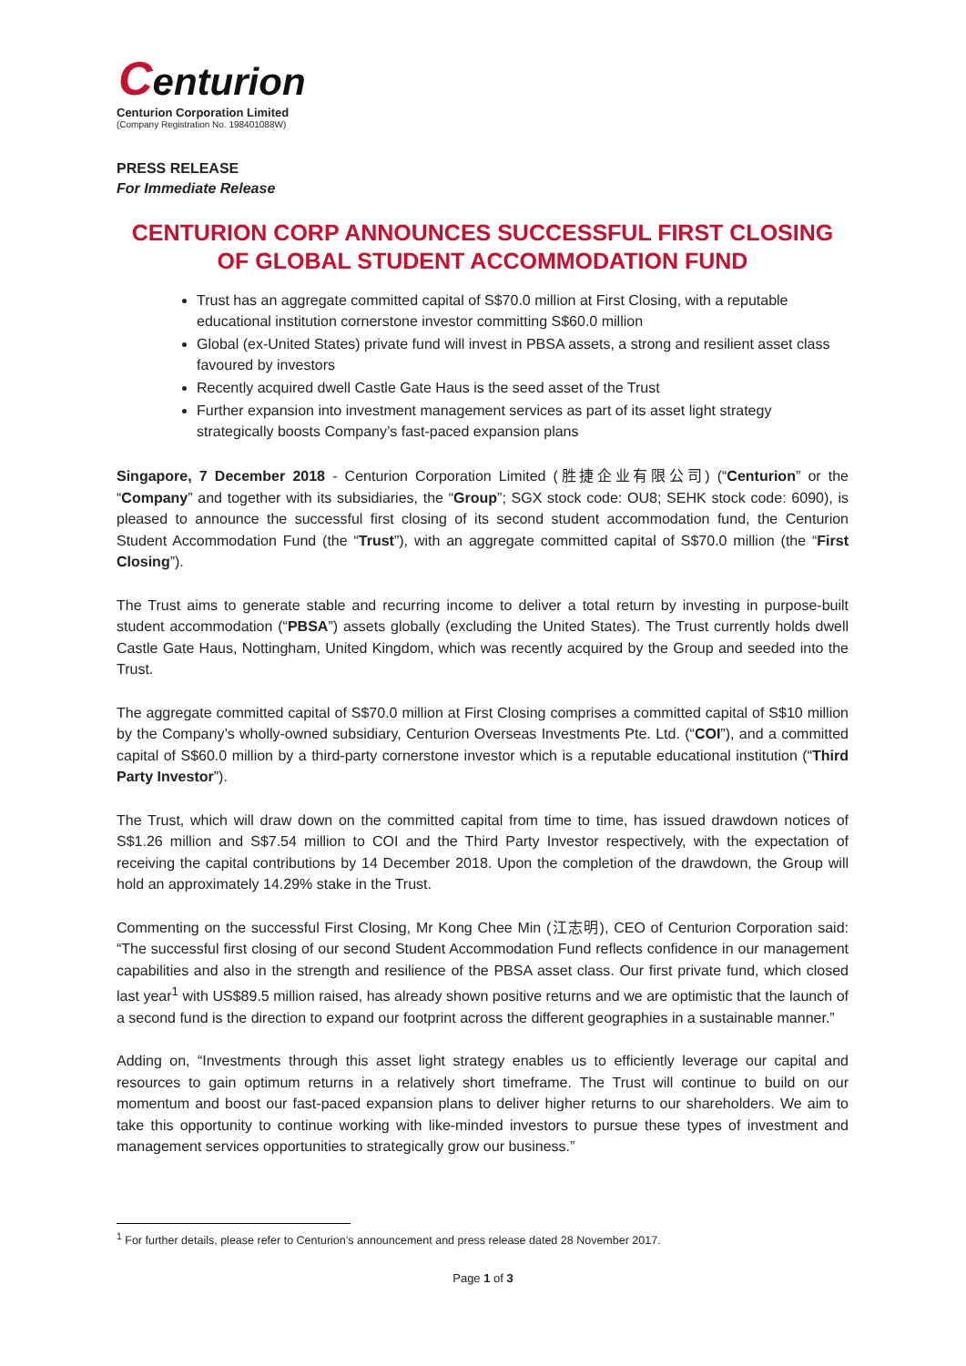Centurion
Centurion Corporation Limited
(Company Registration No. 198401088W)
PRESS RELEASE
For Immediate Release
CENTURION CORP ANNOUNCES SUCCESSFUL FIRST CLOSING OF GLOBAL STUDENT ACCOMMODATION FUND
Trust has an aggregate committed capital of S$70.0 million at First Closing, with a reputable educational institution cornerstone investor committing S$60.0 million
Global (ex-United States) private fund will invest in PBSA assets, a strong and resilient asset class favoured by investors
Recently acquired dwell Castle Gate Haus is the seed asset of the Trust
Further expansion into investment management services as part of its asset light strategy strategically boosts Company’s fast-paced expansion plans
Singapore, 7 December 2018 - Centurion Corporation Limited (胜捷企业有限公司) (“Centurion” or the “Company” and together with its subsidiaries, the “Group”; SGX stock code: OU8; SEHK stock code: 6090), is pleased to announce the successful first closing of its second student accommodation fund, the Centurion Student Accommodation Fund (the “Trust”), with an aggregate committed capital of S$70.0 million (the “First Closing”).
The Trust aims to generate stable and recurring income to deliver a total return by investing in purpose-built student accommodation (“PBSA”) assets globally (excluding the United States). The Trust currently holds dwell Castle Gate Haus, Nottingham, United Kingdom, which was recently acquired by the Group and seeded into the Trust.
The aggregate committed capital of S$70.0 million at First Closing comprises a committed capital of S$10 million by the Company’s wholly-owned subsidiary, Centurion Overseas Investments Pte. Ltd. (“COI”), and a committed capital of S$60.0 million by a third-party cornerstone investor which is a reputable educational institution (“Third Party Investor”).
The Trust, which will draw down on the committed capital from time to time, has issued drawdown notices of S$1.26 million and S$7.54 million to COI and the Third Party Investor respectively, with the expectation of receiving the capital contributions by 14 December 2018. Upon the completion of the drawdown, the Group will hold an approximately 14.29% stake in the Trust.
Commenting on the successful First Closing, Mr Kong Chee Min (江志明), CEO of Centurion Corporation said: “The successful first closing of our second Student Accommodation Fund reflects confidence in our management capabilities and also in the strength and resilience of the PBSA asset class. Our first private fund, which closed last year<sup>1</sup> with US$89.5 million raised, has already shown positive returns and we are optimistic that the launch of a second fund is the direction to expand our footprint across the different geographies in a sustainable manner.”
Adding on, “Investments through this asset light strategy enables us to efficiently leverage our capital and resources to gain optimum returns in a relatively short timeframe. The Trust will continue to build on our momentum and boost our fast-paced expansion plans to deliver higher returns to our shareholders. We aim to take this opportunity to continue working with like-minded investors to pursue these types of investment and management services opportunities to strategically grow our business.”
<sup>1</sup> For further details, please refer to Centurion’s announcement and press release dated 28 November 2017.
Page 1 of 3